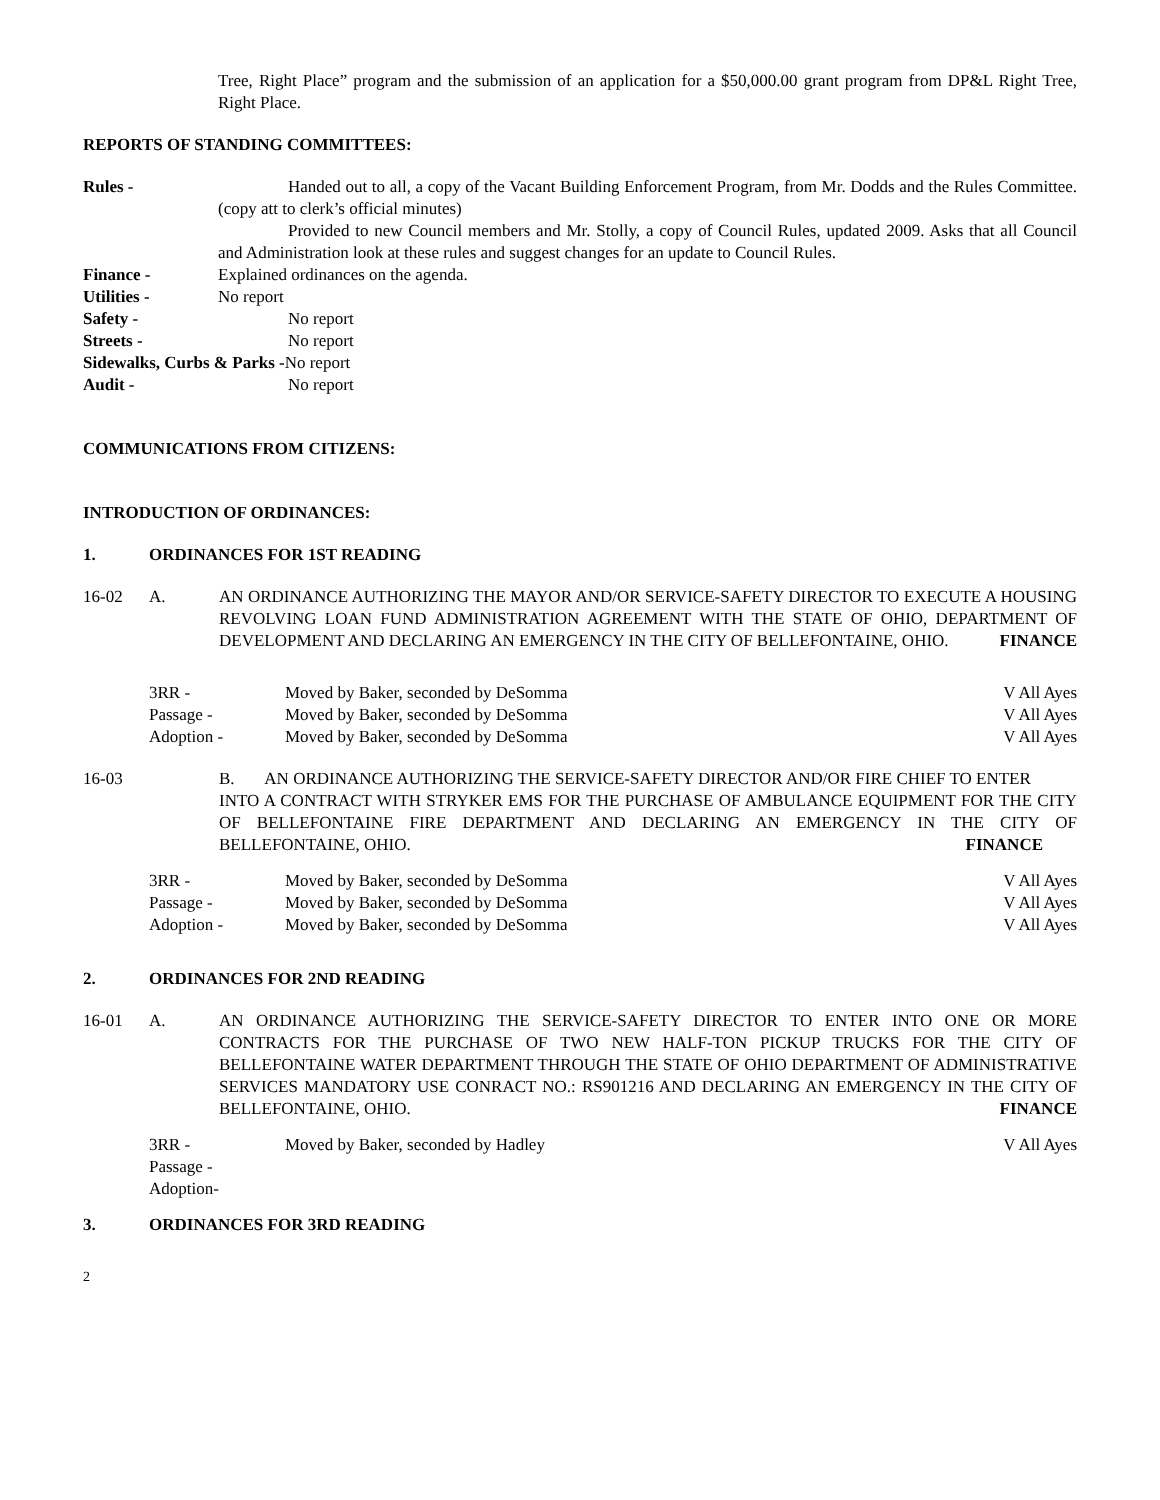Tree, Right Place” program and the submission of an application for a $50,000.00 grant program from DP&L Right Tree, Right Place.
REPORTS OF STANDING COMMITTEES:
Rules - Handed out to all, a copy of the Vacant Building Enforcement Program, from Mr. Dodds and the Rules Committee. (copy att to clerk’s official minutes)
Provided to new Council members and Mr. Stolly, a copy of Council Rules, updated 2009. Asks that all Council and Administration look at these rules and suggest changes for an update to Council Rules.
Finance - Explained ordinances on the agenda.
Utilities - No report
Safety - No report
Streets - No report
Sidewalks, Curbs & Parks -No report
Audit - No report
COMMUNICATIONS FROM CITIZENS:
INTRODUCTION OF ORDINANCES:
1. ORDINANCES FOR 1ST READING
16-02 A. AN ORDINANCE AUTHORIZING THE MAYOR AND/OR SERVICE-SAFETY DIRECTOR TO EXECUTE A HOUSING REVOLVING LOAN FUND ADMINISTRATION AGREEMENT WITH THE STATE OF OHIO, DEPARTMENT OF DEVELOPMENT AND DECLARING AN EMERGENCY IN THE CITY OF BELLEFONTAINE, OHIO. FINANCE
3RR - Moved by Baker, seconded by DeSomma
V All Ayes
Passage - Moved by Baker, seconded by DeSomma
V All Ayes
Adoption - Moved by Baker, seconded by DeSomma
V All Ayes
16-03 B. AN ORDINANCE AUTHORIZING THE SERVICE-SAFETY DIRECTOR AND/OR FIRE CHIEF TO ENTER
INTO A CONTRACT WITH STRYKER EMS FOR THE PURCHASE OF AMBULANCE EQUIPMENT FOR THE CITY OF BELLEFONTAINE FIRE DEPARTMENT AND DECLARING AN EMERGENCY IN THE CITY OF BELLEFONTAINE, OHIO. FINANCE
3RR - Moved by Baker, seconded by DeSomma
V All Ayes
Passage - Moved by Baker, seconded by DeSomma
V All Ayes
Adoption - Moved by Baker, seconded by DeSomma
V All Ayes
2. ORDINANCES FOR 2ND READING
16-01 A. AN ORDINANCE AUTHORIZING THE SERVICE-SAFETY DIRECTOR TO ENTER INTO ONE OR MORE CONTRACTS FOR THE PURCHASE OF TWO NEW HALF-TON PICKUP TRUCKS FOR THE CITY OF BELLEFONTAINE WATER DEPARTMENT THROUGH THE STATE OF OHIO DEPARTMENT OF ADMINISTRATIVE SERVICES MANDATORY USE CONRACT NO.: RS901216 AND DECLARING AN EMERGENCY IN THE CITY OF BELLEFONTAINE, OHIO. FINANCE
3RR - Moved by Baker, seconded by Hadley
V All Ayes
Passage -
Adoption-
3. ORDINANCES FOR 3RD READING
2